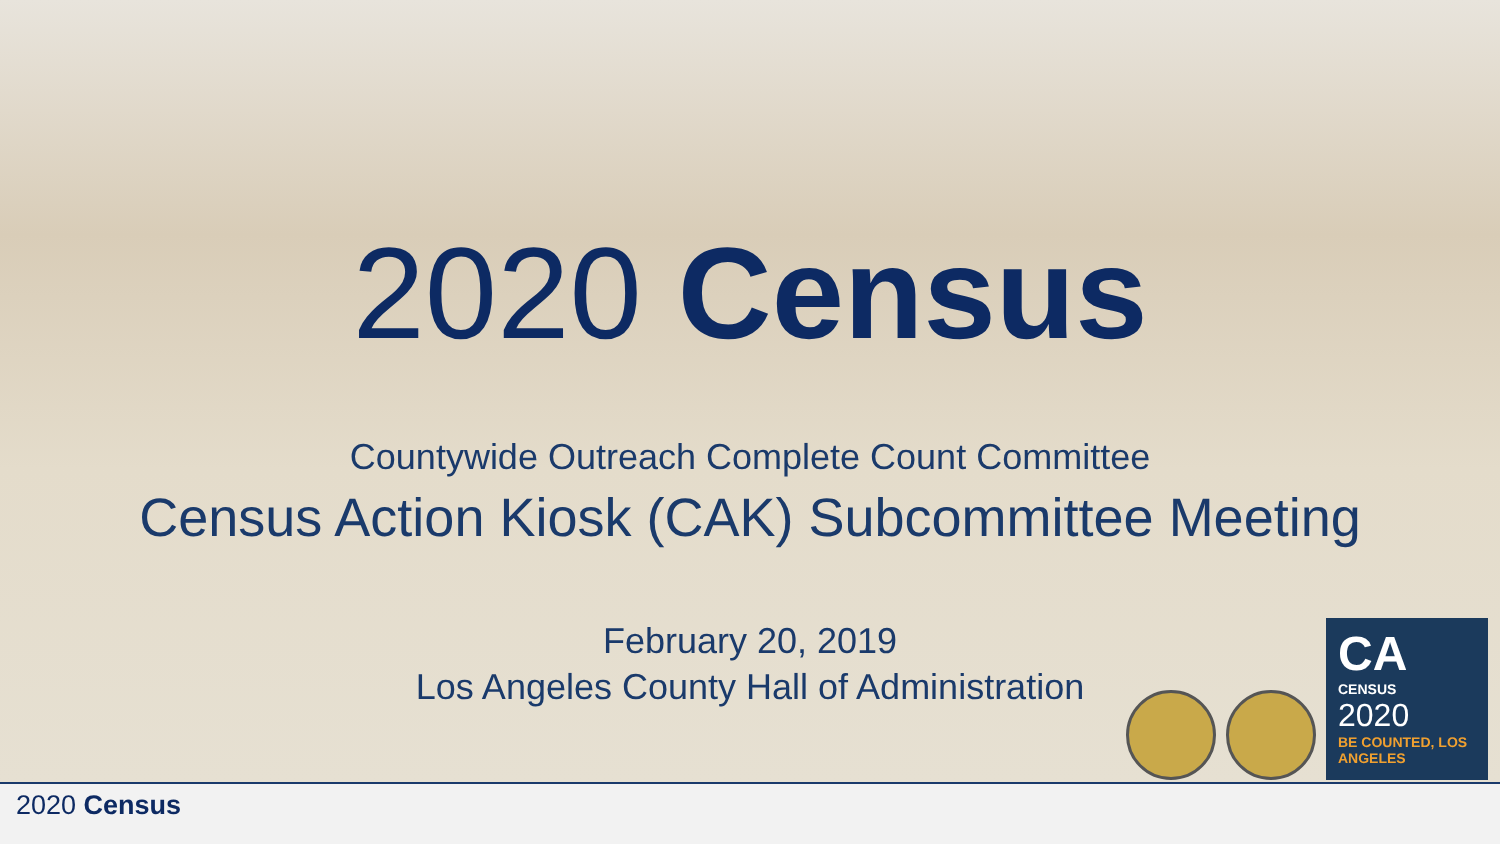2020 Census
Countywide Outreach Complete Count Committee
Census Action Kiosk (CAK) Subcommittee Meeting
February 20, 2019
Los Angeles County Hall of Administration
CA
CENSUS
2020
BE COUNTED, LOS ANGELES
2020 Census